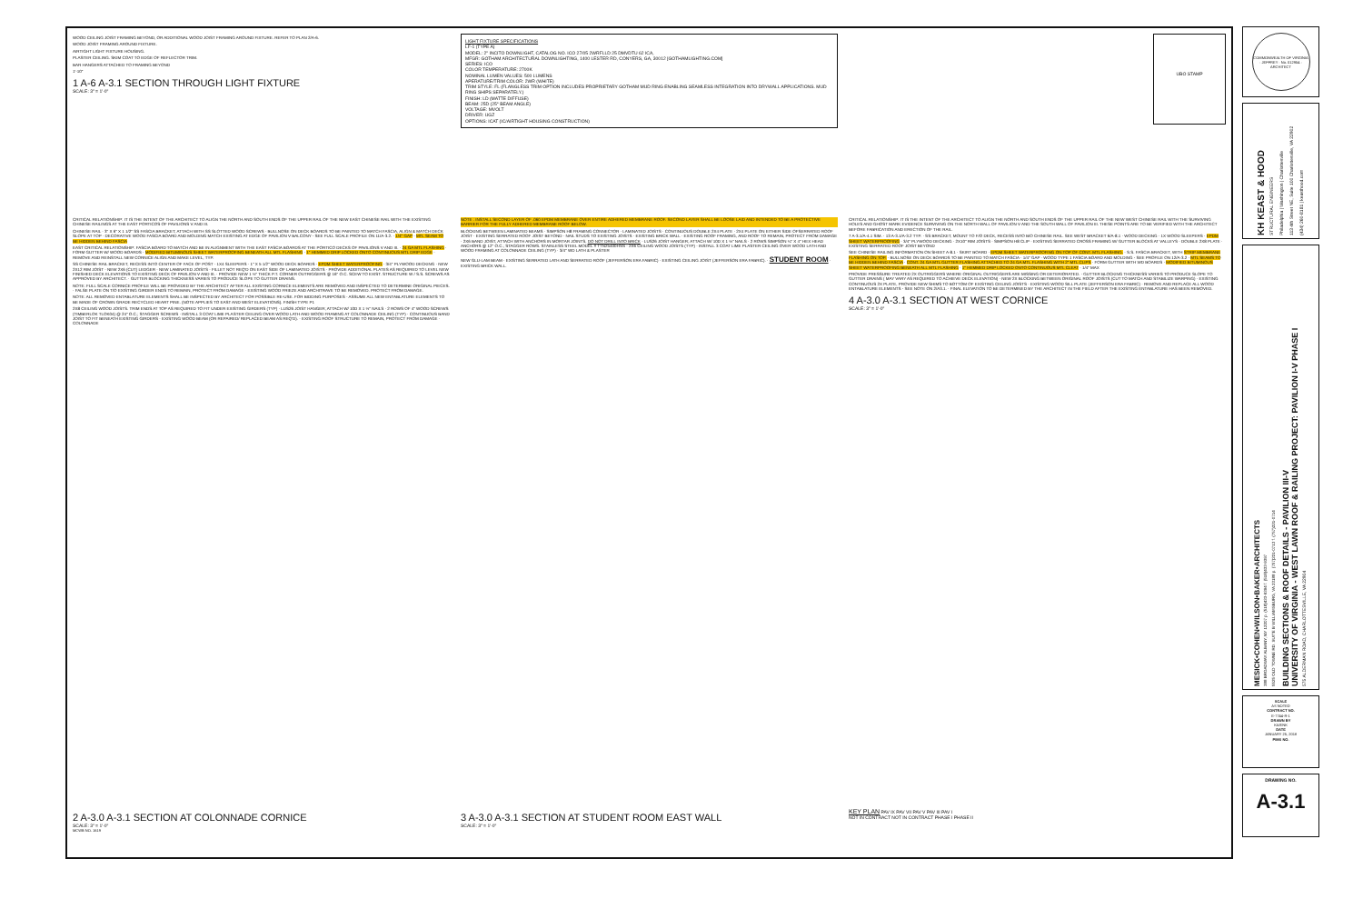WOOD CEILING JOIST FRAMING BEYOND, OR ADDITIONAL WOOD JOIST FRAMING AROUND FIXTURE. REFER TO PLAN 2/A-6.
WOOD JOIST FRAMING AROUND FIXTURE.
AIRTIGHT LIGHT FIXTURE HOUSING.
PLASTER CEILING. SKIM COAT TO EDGE OF REFLECTOR TRIM.
BAR HANGERS ATTACHED TO FRAMING BEYOND
1'-10"
1 A-6 A-3.1 SECTION THROUGH LIGHT FIXTURE
SCALE: 3" = 1'-0"
LIGHT FIXTURE SPECIFICATIONS
LF-1 (TYPE A)
MODEL: 2" INCITO DOWNLIGHT, CATALOG NO. ICO 27/05 2WRFLLD 25 DMVDTU 62 ICA,
MFGR: GOTHAM ARCHITECTURAL DOWNLIGHTING, 1400 LESTER RD, CONYERS, GA, 30012 [GOTHAMLIGHTING.COM]
SERIES: ICO
COLOR TEMPERATURE: 2700K
NOMINAL LUMEN VALUES: 500 LUMENS
APERATURE/TRIM COLOR: 2WR (WHITE)
TRIM STYLE: FL (FLANGLESS TRIM OPTION INCLUDES PROPRIETARY GOTHAM MUD RING ENABLING SEAMLESS INTEGRATION INTO DRYWALL APPLICATIONS. MUD RING SHIPS SEPARATELY.)
FINISH: LD (MATTE DIFFUSE)
BEAM: 25D (25° BEAM ANGLE)
VOLTAGE: MVOLT
DRIVER: UGZ
OPTIONS: ICAT (IC/AIRTIGHT HOUSING CONSTRUCTION)
UBO STAMP
CRITICAL RELATIONSHIP: IT IS THE INTENT OF THE ARCHITECT TO ALIGN THE NORTH AND SOUTH ENDS OF THE UPPER RAIL OF THE NEW EAST CHINESE RAIL WITH THE EXISTING CHINESE RAILINGS AT THE EAST PORTICOS OF PAVILIONS V AND III.
CHINESE RAIL · 3" X 6" X 1 1/2" SS FASCIA BRACKET; ATTACH WITH SS SLOTTED WOOD SCREWS · BULLNOSE ON DECK BOARDS TO BE PAINTED TO MATCH FASCIA, ALIGN & MATCH DECK SLOPE AT TOP · DECORATIVE WOOD FASCIA BOARD AND MOLDING MATCH EXISTING AT EDGE OF PAVILION V BALCONY - SEE FULL SCALE PROFILE ON 11/A-3.2. · 1/4" GAP · MTL SEAM TO BE HIDDEN BEHIND FASCIA
EAST CRITICAL RELATIONSHIP: FASCIA BOARD TO MATCH AND BE IN ALIGNMENT WITH THE EAST FASCIA BOARDS AT THE PORTICO DECKS OF PAVILIONS V AND III. · 24 GA MTL FLASHING · FORM GUTTER W/ WOOD BOARDS · MODIFIED BITUMINOUS SHEET WATERPROOFING BENEATH ALL MTL FLASHING · 1" HEMMED DRIP LOCKED ONTO CONTINUOUS MTL DRIP EDGE · REMOVE AND REINSTALL NEW CORNICE ALIGN AND MAKE LEVEL, TYP.
SS CHINESE RAIL BRACKET, RECESS INTO CENTER OF FACE OF POST · 1X4 SLEEPERS · 1" X 5 1/2" WOOD DECK BOARDS · EPDM SHEET WATERPROOFING · 3/4" PLYWOOD DECKING · NEW 2X12 RIM JOIST · NEW 2X6 (CUT) LEDGER · NEW LAMINATED JOISTS · FILLET NOT REQ'D ON EAST SIDE OF LAMINATED JOISTS · PROVIDE ADDITIONAL PLATES AS REQUIRED TO LEVEL NEW FINISHED DECK ELEVATIONS TO EXISTING DECK OF PAVILION V AND III. · PROVIDE NEW 1 ½" THICK P.T. CORNER OUTRIGGERS @ 16" O.C. SCEW TO EXIST. STRUCTURE W / S.S. SCREWS AS APPROVED BY ARCHITECT. · GUTTER BLOCKING THICKNESS VARIES TO PRODUCE SLOPE TO GUTTER DRAINS.
NOTE: FULL SCALE CORNICE PROFILE WILL BE PROVIDED BY THE ARCHITECT AFTER ALL EXISTING CORNICE ELEMENTS ARE REMOVED AND INSPECTED TO DETERMINE ORIGINAL PIECES. · FALSE PLATE ON T/O EXISTING GIRDER ENDS TO REMAIN, PROTECT FROM DAMAGE · EXISTING WOOD FRIEZE AND ARCHITRAVE TO BE REMOVED. PROTECT FROM DAMAGE.
NOTE: ALL REMOVED ENTABLATURE ELEMENTS SHALL BE INSPECTED BY ARCHITECT FOR POSSIBLE RE-USE. FOR BIDDING PURPOSES - ASSUME ALL NEW ENTABLATURE ELEMENTS TO BE MADE OF CROWN GRADE RECYCLED HEART PINE. (NOTE APPLIES TO EAST AND WEST ELEVATIONS). FINISH TYPE P1
2X8 CEILING WOOD JOISTS. TRIM ENDS AT TOP AS REQUIRED TO FIT UNDER EXISTING GIRDERS (TYP) · LUS26 JOIST HANGER; ATTACH W/ 10D X 1 ½" NAILS · 2 ROWS OF 4" WOOD SCREWS (TIMBERLOK TLOK04) @ 24" O.C.; STAGGER SCREWS · INSTALL 3 COAT LIME PLASTER CEILING OVER WOOD LATH AND WOOD FRAMING AT COLONNADE CEILING (TYP) · CONTINUOUS BAND JOIST TO FIT BENEATH EXISTING GIRDERS · EXISTING WOOD BEAM (OR REPAIRED/ REPLACED BEAM AS REQ'D). · EXISTING ROOF STRUCTURE TO REMAIN, PROTECT FROM DAMAGE · COLONNADE
NOTE : INSTALL SECOND LAYER OF .060 EPDM MEMBRANE OVER ENTIRE ADHERED MEMBRANE ROOF. SECOND LAYER SHALL BE LOOSE LAID AND INTENDED TO BE A PROTECTIVE BARRIER FOR THE FULLY ADHERED MEMBRANE ROOF BELOW.
BLOCKING BETWEEN LAMINATED BEAMS · SIMPSON H8 FRAMING CONNECTOR · LAMINATED JOISTS · CONTINUOUS DOUBLE 2X4 PLATE · 2X4 PLATE ON EITHER SIDE OFSERRATED ROOF JOIST · EXISTING SERRATED ROOF JOIST BEYOND · NAIL STUDS TO EXISTING JOISTS · EXISTING BRICK WALL · EXISTING ROOF FRAMING, AND ROOF TO REMAIN, PROTECT FROM DAMAGE · 2X6 BAND JOIST, ATTACH WITH ANCHORS IN MORTAR JOINTS, DO NOT DRILL INTO BRICK · LUS26 JOIST HANGER; ATTACH W/ 10D X 1 ½" NAILS · 2 ROWS SIMPSON ¼" X 4" HEX HEAD ANCHORS @ 12" O.C.; STAGGER ROWS. STAINLESS STEEL MODEL # TTN25400HSS · 2X6 CEILING WOOD JOISTS (TYP) · INSTALL 3 COAT LIME PLASTER CEILING OVER WOOD LATH AND WOOD FRAMING AT COLONNADE CEILING (TYP) · 3/4" WD LATH & PLASTER
NEW GLU-LAM BEAM · EXISTING SERRATED LATH AND SERRATED ROOF (JEFFERSON ERA FABRIC) · EXISTING CEILING JOIST (JEFFERSON ERA FABRIC). · STUDENT ROOM · EXISTING BRICK WALL.
CRITICAL RELATIONSHIP: IT IS THE INTENT OF THE ARCHITECT TO ALIGN THE NORTH AND SOUTH ENDS OF THE UPPER RAIL OF THE NEW WEST CHINESE RAIL WITH THE SURVIVING HOLES AND GHOST MARK EVIDENCE SURVIVING ON THE NORTH WALL OF PAVILION V AND THE SOUTH WALL OF PAVILION III. THESE POINTS ARE TO BE VERIFIED WITH THE ARCHITECT BEFORE FABRICATION AND ERECTION OF THE RAIL.
7 A-3.1/A-4.1 SIM. · 13 A-3.1/A-3.2 TYP. · SS BRACKET, MOUNT TO F/O DECK, RECESS INTO B/O CHINESE RAIL. SEE WEST BRACKET 6/A-8.1 · WOOD DECKING · 1X WOOD SLEEPERS · EPDM SHEET WATERPROOFING · 3/4" PLYWOOD DECKING · 2X10" RIM JOISTS · SIMPSON H8 CLIP · EXISTING SERRATED CROSS FRAMING W/ GUTTER BLOCKS AT VALLEYS · DOUBLE 2X8 PLATE · EXISTING SERRATED ROOF JOIST BEYOND
SEE CHINESE RAILING INFORMATION ON SHEET A-8.1 · SKIRT BOARD · EPDM SHEET WATERPROOFING ON TOP OF CONT. MTL FLASHING. · S.S. FASCIA BRACKET, WITH STRIP MEMBRANE FLASHING ON TOP. · BULLNOSE ON DECK BOARDS TO BE PAINTED TO MATCH FASCIA · 1/4" GAP · WOOD TYPE 1 FASCIA BOARD AND MOLDING - SEE PROFILE ON 12/A-3.2 · MTL SEAMS TO BE HIDDEN BEHIND FASCIA · CONT. 24 GA MTL GUTTER FLASHING ATTACHED TO 24 GA MTL FLASHING WITH 2" MTL CLIPS · FORM GUTTER WITH WD BOARDS · MODIFIED BITUMINOUS SHEET WATERPROOFING BENEATH ALL MTL FLASHING · 1" HEMMED DRIP LOCKED ONTO CONTINUOUS MTL CLEAT · 1/4" MAX
PROVIDE PRESSURE TREATED 2X OUTRIGGERS WHERE ORIGINAL OUTRIGGERS ARE MISSING OR DETERIORATED. · GUTTER BLOCKING THICKNESS VARIES TO PRODUCE SLOPE TO GUTTER DRAINS ( MAY VARY AS REQUIRED TO ACHIEVE DECK ELEVATION) · NEW 2X BLOCKING BETWEEN ORIGINAL ROOF JOISTS (CUT TO MATCH AND STABILIZE WARPING) · EXISTING CONTINUOUS 2X PLATE, PROVIDE NEW SHIMS TO BOTTOM OF EXISTING CEILING JOISTS · EXISTING WOOD SILL PLATE (JEFFERSON ERA FABRIC) · REMOVE AND REPLACE ALL WOOD ENTABLATURE ELEMENTS - SEE NOTE ON 2/A3.1. · FINAL ELEVATION TO BE DETERMINED BY THE ARCHITECT IN THE FIELD AFTER THE EXISTING ENTABLATURE HAS BEEN REMOVED.
4 A-3.0 A-3.1 SECTION AT WEST CORNICE
SCALE: 3" = 1'-0"
2 A-3.0 A-3.1 SECTION AT COLONNADE CORNICE
SCALE: 3" = 1'-0"
MCWB NO. 1619
3 A-3.0 A-3.1 SECTION AT STUDENT ROOM EAST WALL
SCALE: 3" = 1'-0"
KEY PLAN PAV IX PAV VII PAV V PAV III PAV I
NOT IN CONTRACT NOT IN CONTRACT PHASE I PHASE II
COMMONWEALTH OF VIRGINIA · JEFFREY · No. 012954 · ARCHITECT
KH KEAST & HOOD
STRUCTURAL ENGINEERS
Philadelphia | Washington | Charlottesville
113 4th Street NE, Suite 100 Charlottesville, VA 22902
(434) 260-8181 | keasthood.com
MESICK•COHEN•WILSON•BAKER•ARCHITECTS
388 BROADWAY ALBANY, NY 12207 p. (518)433-9394 f. (518)433-9397
5525 OLD TOWNE RD. SUITE B WILLIAMSBURG, VA 23188 p. (757)221-0713 f. (757)221-0714
BUILDING SECTIONS & ROOF DETAILS - PAVILION III-V
UNIVERSITY OF VIRGINIA - WEST LAWN ROOF & RAILING PROJECT: PAVILION I-V PHASE I
575 ALDERMAN ROAD, CHARLOTTESVILLE, VA 22904
SCALE
AS NOTED
CONTRACT NO.
E-7744-R-1
DRAWN BY
KA/ENK
DATE
JANUARY 25, 2018
PIMS NO.
DRAWING NO.
A-3.1